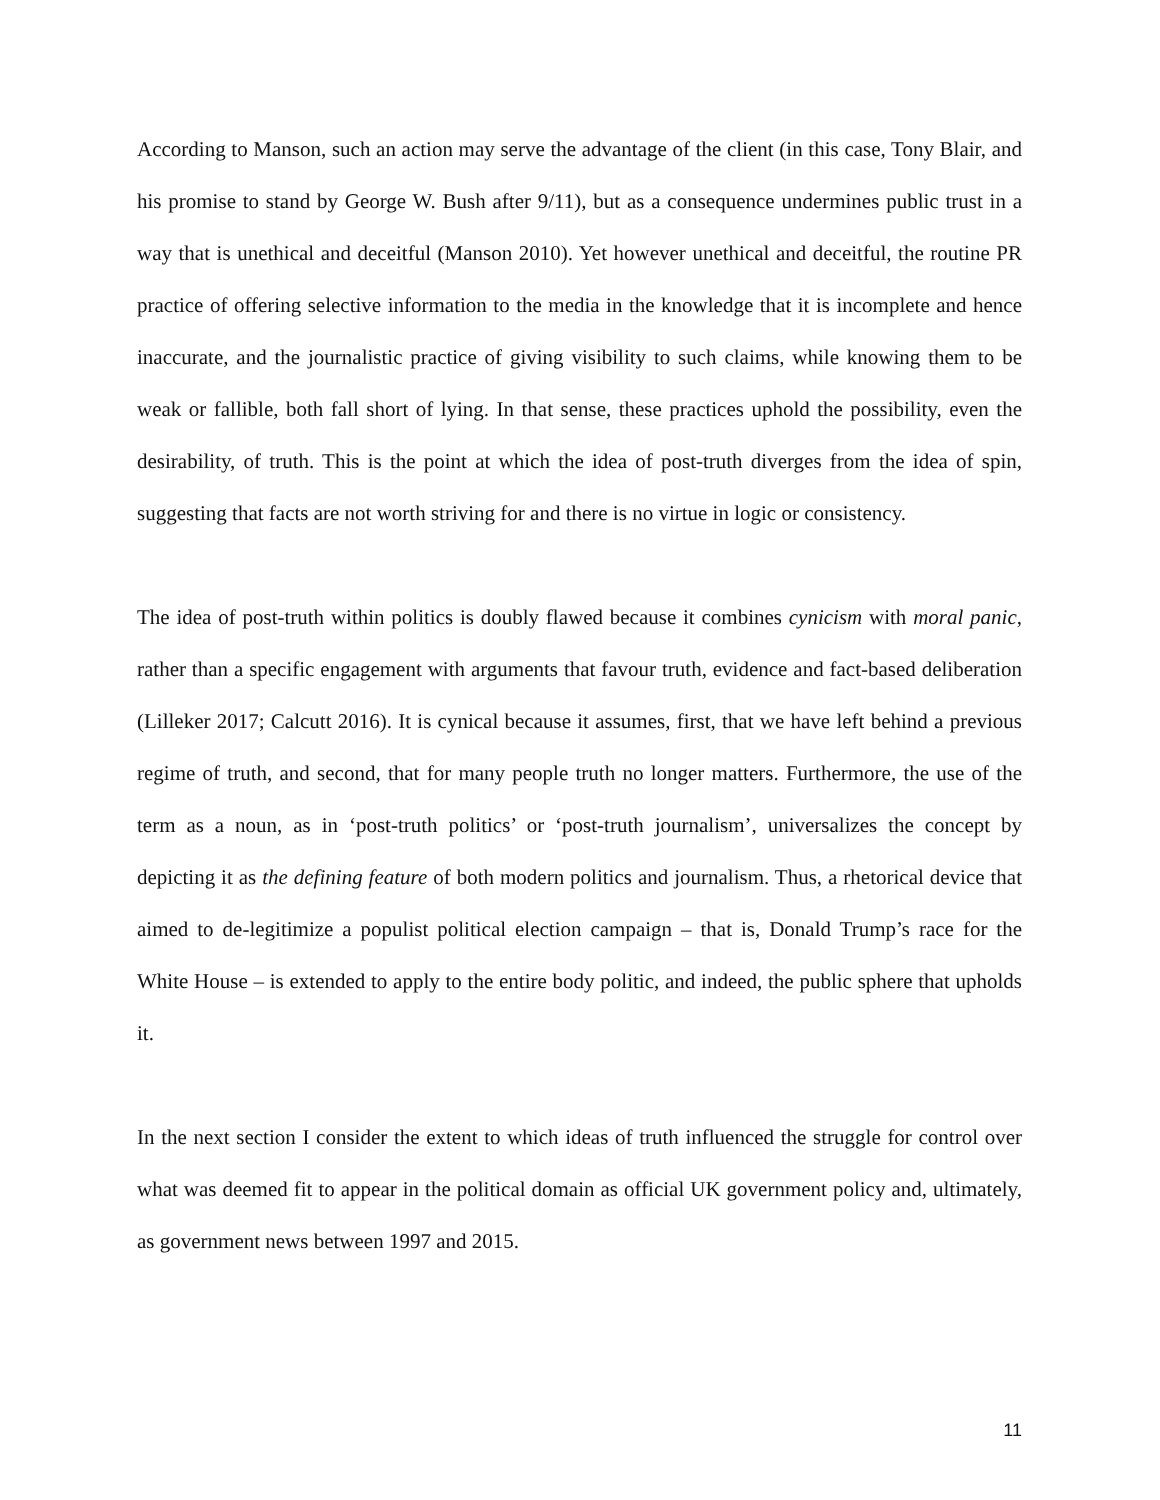According to Manson, such an action may serve the advantage of the client (in this case, Tony Blair, and his promise to stand by George W. Bush after 9/11), but as a consequence undermines public trust in a way that is unethical and deceitful (Manson 2010). Yet however unethical and deceitful, the routine PR practice of offering selective information to the media in the knowledge that it is incomplete and hence inaccurate, and the journalistic practice of giving visibility to such claims, while knowing them to be weak or fallible, both fall short of lying. In that sense, these practices uphold the possibility, even the desirability, of truth. This is the point at which the idea of post-truth diverges from the idea of spin, suggesting that facts are not worth striving for and there is no virtue in logic or consistency.
The idea of post-truth within politics is doubly flawed because it combines cynicism with moral panic, rather than a specific engagement with arguments that favour truth, evidence and fact-based deliberation (Lilleker 2017; Calcutt 2016). It is cynical because it assumes, first, that we have left behind a previous regime of truth, and second, that for many people truth no longer matters. Furthermore, the use of the term as a noun, as in ‘post-truth politics’ or ‘post-truth journalism’, universalizes the concept by depicting it as the defining feature of both modern politics and journalism. Thus, a rhetorical device that aimed to de-legitimize a populist political election campaign – that is, Donald Trump’s race for the White House – is extended to apply to the entire body politic, and indeed, the public sphere that upholds it.
In the next section I consider the extent to which ideas of truth influenced the struggle for control over what was deemed fit to appear in the political domain as official UK government policy and, ultimately, as government news between 1997 and 2015.
11